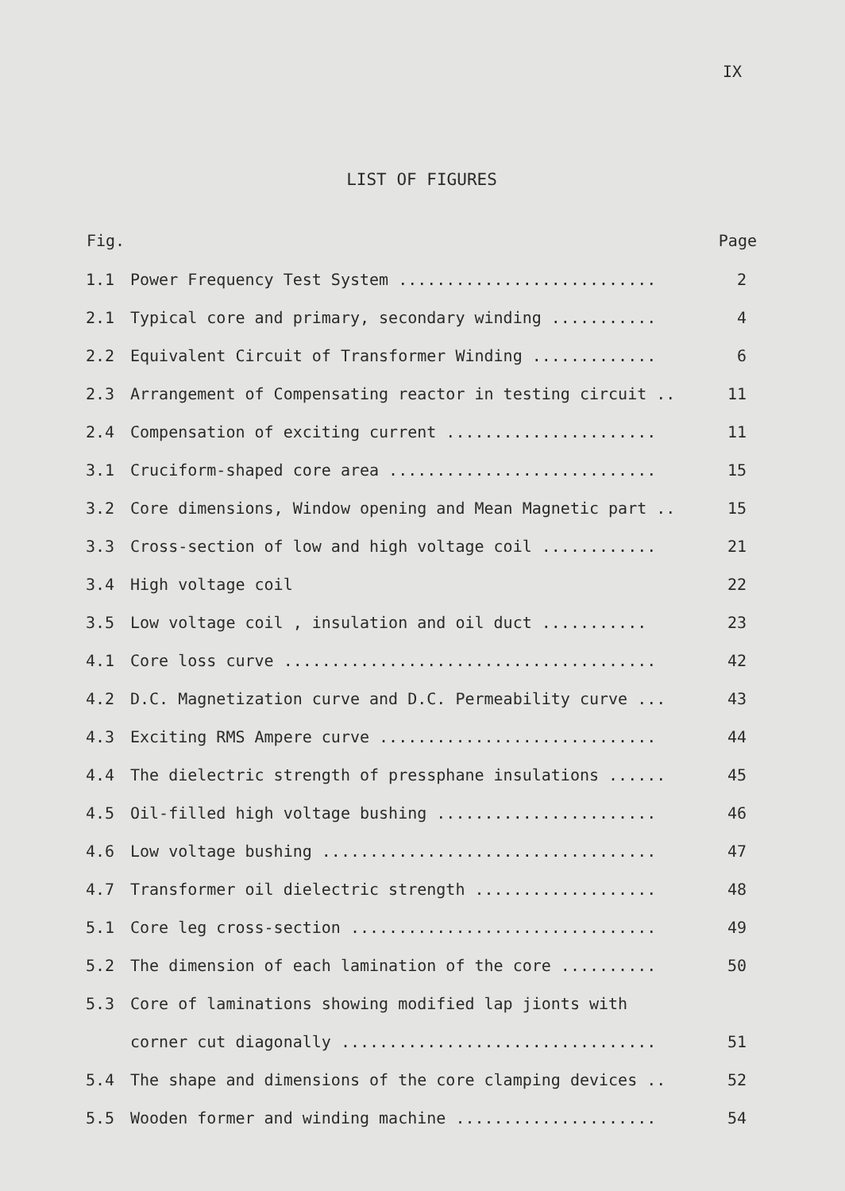IX
LIST OF FIGURES
| Fig. | | Page |
| --- | --- | --- |
| 1.1 | Power Frequency Test System ........................... | 2 |
| 2.1 | Typical core and primary, secondary winding ........... | 4 |
| 2.2 | Equivalent Circuit of Transformer Winding ............. | 6 |
| 2.3 | Arrangement of Compensating reactor in testing circuit .. | 11 |
| 2.4 | Compensation of exciting current ...................... | 11 |
| 3.1 | Cruciform-shaped core area ............................ | 15 |
| 3.2 | Core dimensions, Window opening and Mean Magnetic part .. | 15 |
| 3.3 | Cross-section of low and high voltage coil ............ | 21 |
| 3.4 | High voltage coil | 22 |
| 3.5 | Low voltage coil , insulation and oil duct ........... | 23 |
| 4.1 | Core loss curve ....................................... | 42 |
| 4.2 | D.C. Magnetization curve and D.C. Permeability curve ... | 43 |
| 4.3 | Exciting RMS Ampere curve ............................. | 44 |
| 4.4 | The dielectric strength of pressphane insulations ...... | 45 |
| 4.5 | Oil-filled high voltage bushing ....................... | 46 |
| 4.6 | Low voltage bushing ................................... | 47 |
| 4.7 | Transformer oil dielectric strength ................... | 48 |
| 5.1 | Core leg cross-section ................................ | 49 |
| 5.2 | The dimension of each lamination of the core .......... | 50 |
| 5.3 | Core of laminations showing modified lap jionts with | |
| | corner cut diagonally ................................. | 51 |
| 5.4 | The shape and dimensions of the core clamping devices .. | 52 |
| 5.5 | Wooden former and winding machine ..................... | 54 |